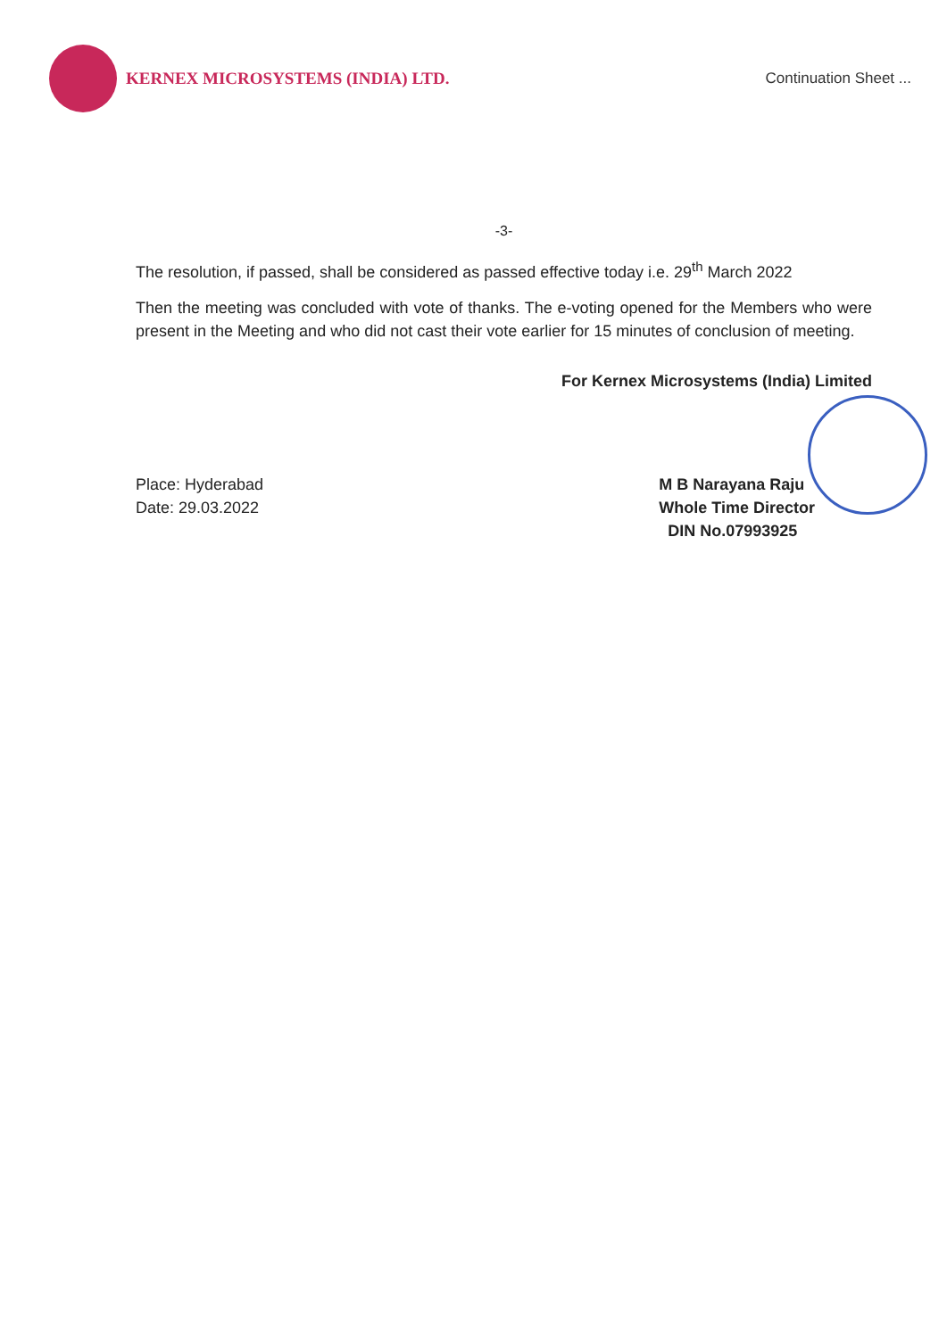KERNEX MICROSYSTEMS (INDIA) LTD.
Continuation Sheet ...
-3-
The resolution, if passed, shall be considered as passed effective today i.e. 29<sup>th</sup> March 2022
Then the meeting was concluded with vote of thanks. The e-voting opened for the Members who were present in the Meeting and who did not cast their vote earlier for 15 minutes of conclusion of meeting.
For Kernex Microsystems (India) Limited
Place: Hyderabad
Date: 29.03.2022
M B Narayana Raju
Whole Time Director
DIN No.07993925